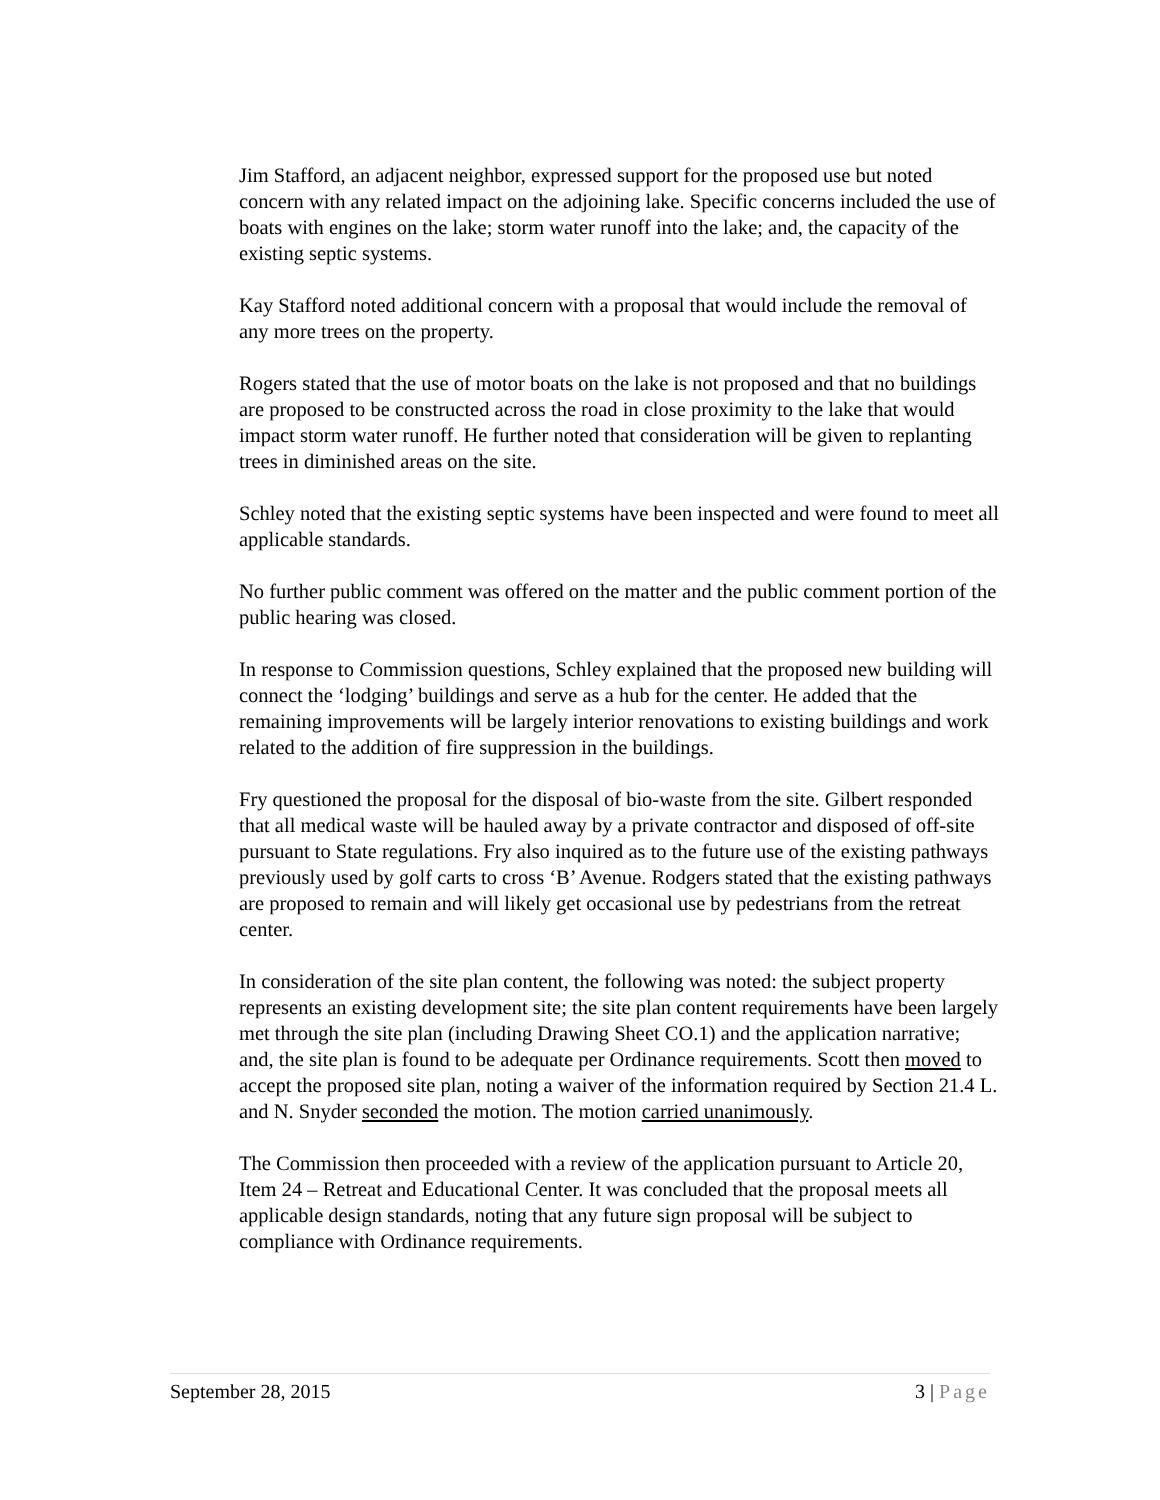Jim Stafford, an adjacent neighbor, expressed support for the proposed use but noted concern with any related impact on the adjoining lake. Specific concerns included the use of boats with engines on the lake; storm water runoff into the lake; and, the capacity of the existing septic systems.
Kay Stafford noted additional concern with a proposal that would include the removal of any more trees on the property.
Rogers stated that the use of motor boats on the lake is not proposed and that no buildings are proposed to be constructed across the road in close proximity to the lake that would impact storm water runoff. He further noted that consideration will be given to replanting trees in diminished areas on the site.
Schley noted that the existing septic systems have been inspected and were found to meet all applicable standards.
No further public comment was offered on the matter and the public comment portion of the public hearing was closed.
In response to Commission questions, Schley explained that the proposed new building will connect the ‘lodging’ buildings and serve as a hub for the center. He added that the remaining improvements will be largely interior renovations to existing buildings and work related to the addition of fire suppression in the buildings.
Fry questioned the proposal for the disposal of bio-waste from the site. Gilbert responded that all medical waste will be hauled away by a private contractor and disposed of off-site pursuant to State regulations. Fry also inquired as to the future use of the existing pathways previously used by golf carts to cross ‘B’ Avenue. Rodgers stated that the existing pathways are proposed to remain and will likely get occasional use by pedestrians from the retreat center.
In consideration of the site plan content, the following was noted: the subject property represents an existing development site; the site plan content requirements have been largely met through the site plan (including Drawing Sheet CO.1) and the application narrative; and, the site plan is found to be adequate per Ordinance requirements. Scott then moved to accept the proposed site plan, noting a waiver of the information required by Section 21.4 L. and N. Snyder seconded the motion. The motion carried unanimously.
The Commission then proceeded with a review of the application pursuant to Article 20, Item 24 – Retreat and Educational Center. It was concluded that the proposal meets all applicable design standards, noting that any future sign proposal will be subject to compliance with Ordinance requirements.
September 28, 2015 3 | Page